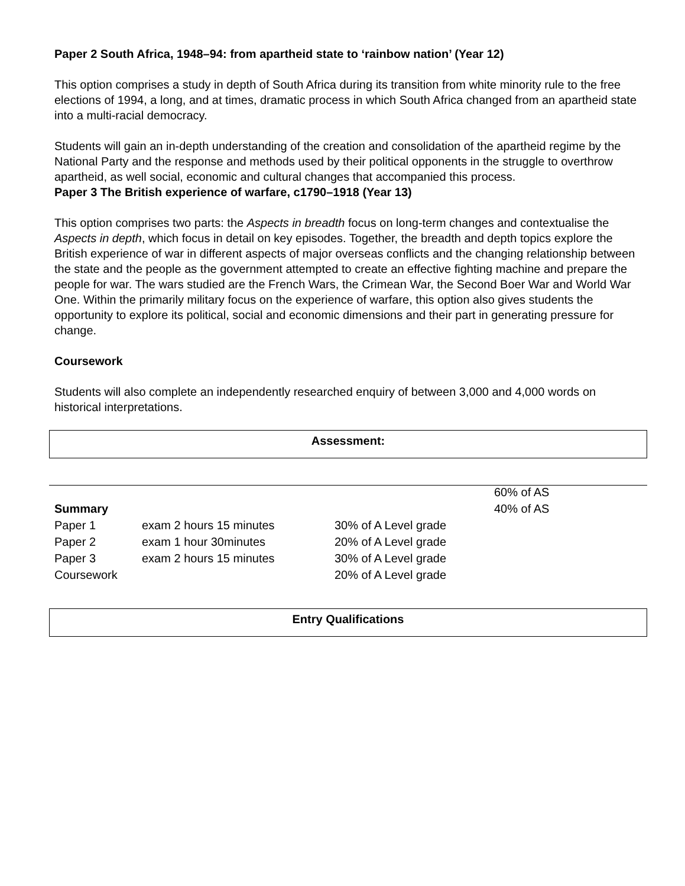Paper 2 South Africa, 1948–94: from apartheid state to ‘rainbow nation’ (Year 12)
This option comprises a study in depth of South Africa during its transition from white minority rule to the free elections of 1994, a long, and at times, dramatic process in which South Africa changed from an apartheid state into a multi-racial democracy.
Students will gain an in-depth understanding of the creation and consolidation of the apartheid regime by the National Party and the response and methods used by their political opponents in the struggle to overthrow apartheid, as well social, economic and cultural changes that accompanied this process.
Paper 3 The British experience of warfare, c1790–1918 (Year 13)
This option comprises two parts: the Aspects in breadth focus on long-term changes and contextualise the Aspects in depth, which focus in detail on key episodes. Together, the breadth and depth topics explore the British experience of war in different aspects of major overseas conflicts and the changing relationship between the state and the people as the government attempted to create an effective fighting machine and prepare the people for war. The wars studied are the French Wars, the Crimean War, the Second Boer War and World War One. Within the primarily military focus on the experience of warfare, this option also gives students the opportunity to explore its political, social and economic dimensions and their part in generating pressure for change.
Coursework
Students will also complete an independently researched enquiry of between 3,000 and 4,000 words on historical interpretations.
Assessment:
| | | | 60% of AS |
| Summary | | | 40% of AS |
| Paper 1 | exam 2 hours 15 minutes | 30% of A Level grade | |
| Paper 2 | exam 1 hour 30minutes | 20% of A Level grade | |
| Paper 3 | exam 2 hours 15 minutes | 30% of A Level grade | |
| Coursework | | 20% of A Level grade | |
Entry Qualifications